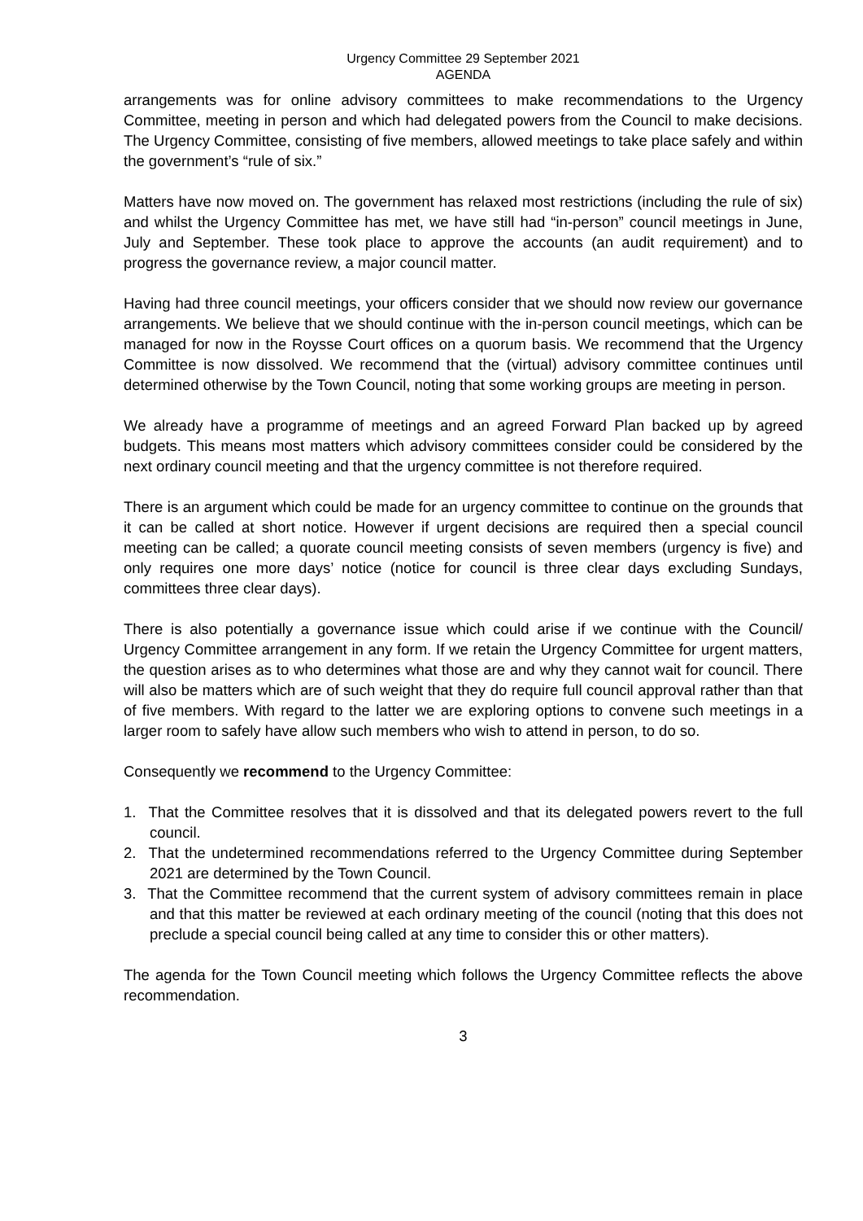Urgency Committee 29 September 2021
AGENDA
arrangements was for online advisory committees to make recommendations to the Urgency Committee, meeting in person and which had delegated powers from the Council to make decisions. The Urgency Committee, consisting of five members, allowed meetings to take place safely and within the government’s “rule of six.”
Matters have now moved on. The government has relaxed most restrictions (including the rule of six) and whilst the Urgency Committee has met, we have still had “in-person” council meetings in June, July and September. These took place to approve the accounts (an audit requirement) and to progress the governance review, a major council matter.
Having had three council meetings, your officers consider that we should now review our governance arrangements. We believe that we should continue with the in-person council meetings, which can be managed for now in the Roysse Court offices on a quorum basis. We recommend that the Urgency Committee is now dissolved. We recommend that the (virtual) advisory committee continues until determined otherwise by the Town Council, noting that some working groups are meeting in person.
We already have a programme of meetings and an agreed Forward Plan backed up by agreed budgets. This means most matters which advisory committees consider could be considered by the next ordinary council meeting and that the urgency committee is not therefore required.
There is an argument which could be made for an urgency committee to continue on the grounds that it can be called at short notice. However if urgent decisions are required then a special council meeting can be called; a quorate council meeting consists of seven members (urgency is five) and only requires one more days’ notice (notice for council is three clear days excluding Sundays, committees three clear days).
There is also potentially a governance issue which could arise if we continue with the Council/ Urgency Committee arrangement in any form. If we retain the Urgency Committee for urgent matters, the question arises as to who determines what those are and why they cannot wait for council. There will also be matters which are of such weight that they do require full council approval rather than that of five members. With regard to the latter we are exploring options to convene such meetings in a larger room to safely have allow such members who wish to attend in person, to do so.
Consequently we recommend to the Urgency Committee:
1. That the Committee resolves that it is dissolved and that its delegated powers revert to the full council.
2. That the undetermined recommendations referred to the Urgency Committee during September 2021 are determined by the Town Council.
3. That the Committee recommend that the current system of advisory committees remain in place and that this matter be reviewed at each ordinary meeting of the council (noting that this does not preclude a special council being called at any time to consider this or other matters).
The agenda for the Town Council meeting which follows the Urgency Committee reflects the above recommendation.
3